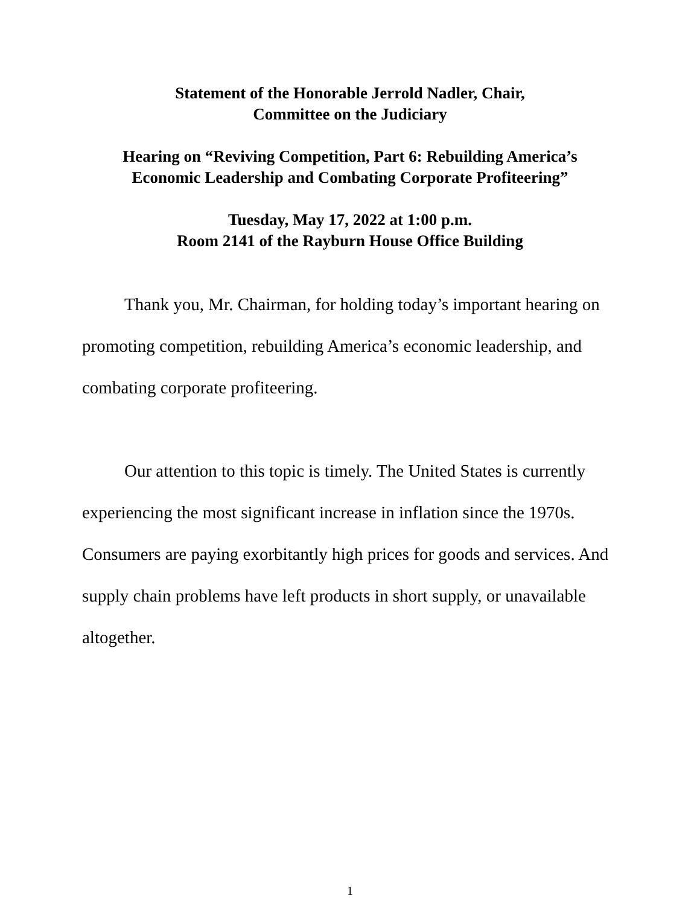Statement of the Honorable Jerrold Nadler, Chair,
Committee on the Judiciary
Hearing on “Reviving Competition, Part 6: Rebuilding America’s
Economic Leadership and Combating Corporate Profiteering”
Tuesday, May 17, 2022 at 1:00 p.m.
Room 2141 of the Rayburn House Office Building
Thank you, Mr. Chairman, for holding today’s important hearing on promoting competition, rebuilding America’s economic leadership, and combating corporate profiteering.
Our attention to this topic is timely. The United States is currently experiencing the most significant increase in inflation since the 1970s. Consumers are paying exorbitantly high prices for goods and services. And supply chain problems have left products in short supply, or unavailable altogether.
1